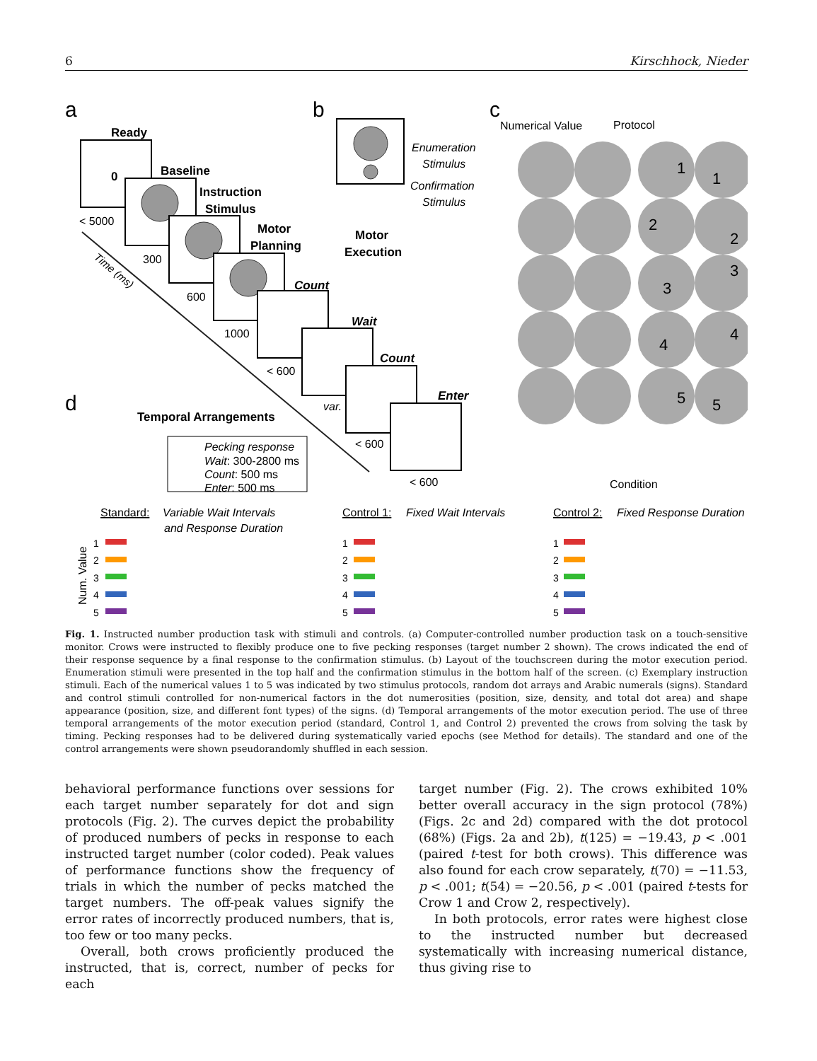6 Kirschhock, Nieder
a
b
c
d
Ready
0
< 5000
Baseline
300
Instruction
Stimulus
600
Motor
Planning
1000
Motor
Execution
Count
Wait
< 600
var.
Count
Enter
< 600
< 600
Time (ms)
Enumeration
Stimulus
Confirmation
Stimulus
Temporal Arrangements
Pecking response
Wait: 300-2800 ms
Count: 500 ms
Enter: 500 ms
Numerical Value
Protocol
1
1
2
2
3
3
4
4
5
5
Condition
Standard:
Variable Wait Intervals
and Response Duration
Control 1:
Fixed Wait Intervals
Control 2:
Fixed Response Duration
Num. Value
1
2
3
4
5
1
2
3
4
5
1
2
3
4
5
Fig. 1. Instructed number production task with stimuli and controls. (a) Computer-controlled number production task on a touch-sensitive monitor. Crows were instructed to flexibly produce one to five pecking responses (target number 2 shown). The crows indicated the end of their response sequence by a final response to the confirmation stimulus. (b) Layout of the touchscreen during the motor execution period. Enumeration stimuli were presented in the top half and the confirmation stimulus in the bottom half of the screen. (c) Exemplary instruction stimuli. Each of the numerical values 1 to 5 was indicated by two stimulus protocols, random dot arrays and Arabic numerals (signs). Standard and control stimuli controlled for non-numerical factors in the dot numerosities (position, size, density, and total dot area) and shape appearance (position, size, and different font types) of the signs. (d) Temporal arrangements of the motor execution period. The use of three temporal arrangements of the motor execution period (standard, Control 1, and Control 2) prevented the crows from solving the task by timing. Pecking responses had to be delivered during systematically varied epochs (see Method for details). The standard and one of the control arrangements were shown pseudorandomly shuffled in each session.
behavioral performance functions over sessions for each target number separately for dot and sign protocols (Fig. 2). The curves depict the probability of produced numbers of pecks in response to each instructed target number (color coded). Peak values of performance functions show the frequency of trials in which the number of pecks matched the target numbers. The off-peak values signify the error rates of incorrectly produced numbers, that is, too few or too many pecks.
Overall, both crows proficiently produced the instructed, that is, correct, number of pecks for each
target number (Fig. 2). The crows exhibited 10% better overall accuracy in the sign protocol (78%) (Figs. 2c and 2d) compared with the dot protocol (68%) (Figs. 2a and 2b), t(125) = −19.43, p < .001 (paired t-test for both crows). This difference was also found for each crow separately, t(70) = −11.53, p < .001; t(54) = −20.56, p < .001 (paired t-tests for Crow 1 and Crow 2, respectively).
In both protocols, error rates were highest close to the instructed number but decreased systematically with increasing numerical distance, thus giving rise to